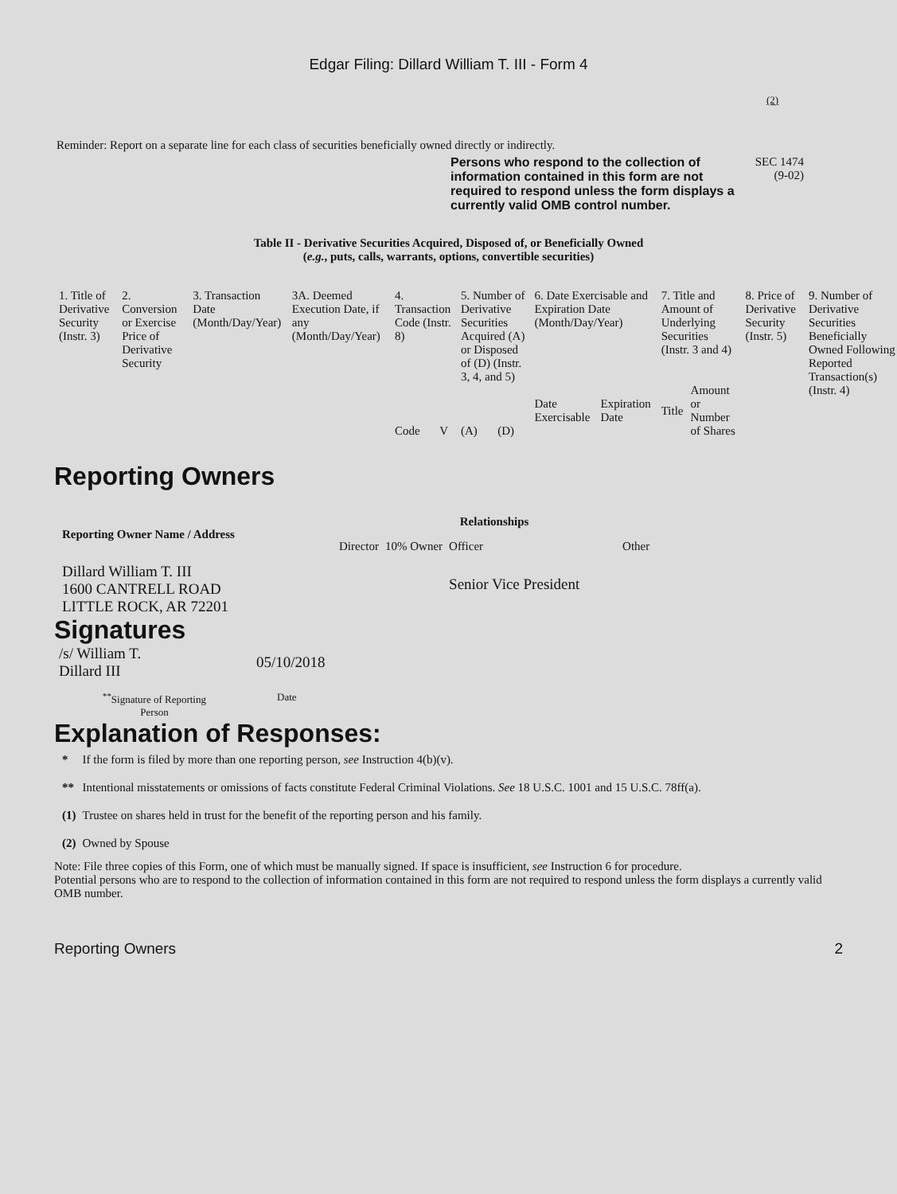Edgar Filing: Dillard William T. III - Form 4
(2)
Reminder: Report on a separate line for each class of securities beneficially owned directly or indirectly.
Persons who respond to the collection of information contained in this form are not required to respond unless the form displays a currently valid OMB control number.
SEC 1474
(9-02)
Table II - Derivative Securities Acquired, Disposed of, or Beneficially Owned
(e.g., puts, calls, warrants, options, convertible securities)
| 1. Title of Derivative Security (Instr. 3) | 2. Conversion or Exercise Price of Derivative Security | 3. Transaction Date (Month/Day/Year) | 3A. Deemed Execution Date, if any (Month/Day/Year) | 4. Transaction Code (Instr. 8) | | 5. Number of Derivative Securities Acquired (A) or Disposed of (D) (Instr. 3, 4, and 5) | | 6. Date Exercisable and Expiration Date (Month/Day/Year) | | 7. Title and Amount of Underlying Securities (Instr. 3 and 4) | | 8. Price of Derivative Security (Instr. 5) | 9. Number of Derivative Securities Beneficially Owned Following Reported Transaction(s) (Instr. 4) |
| --- | --- | --- | --- | --- | --- | --- | --- | --- | --- | --- | --- | --- | --- |
| | | | | Code | V | (A) | (D) | Date Exercisable | Expiration Date | Title | Amount or Number of Shares | | |
Reporting Owners
| Reporting Owner Name / Address | Relationships | | | |
| --- | --- | --- | --- | --- |
| | Director | 10% Owner | Officer | Other |
| Dillard William T. III 1600 CANTRELL ROAD LITTLE ROCK, AR 72201 | | | Senior Vice President | |
Signatures
| /s/ William T. Dillard III | 05/10/2018 |
| <sup>**</sup> Signature of Reporting Person | Date |
Explanation of Responses:
| * | If the form is filed by more than one reporting person, see Instruction 4(b)(v). |
| ** | Intentional misstatements or omissions of facts constitute Federal Criminal Violations. See 18 U.S.C. 1001 and 15 U.S.C. 78ff(a). |
| (1) | Trustee on shares held in trust for the benefit of the reporting person and his family. |
| (2) | Owned by Spouse |
Note: File three copies of this Form, one of which must be manually signed. If space is insufficient, see Instruction 6 for procedure.
Potential persons who are to respond to the collection of information contained in this form are not required to respond unless the form displays a currently valid OMB number.
Reporting Owners 2